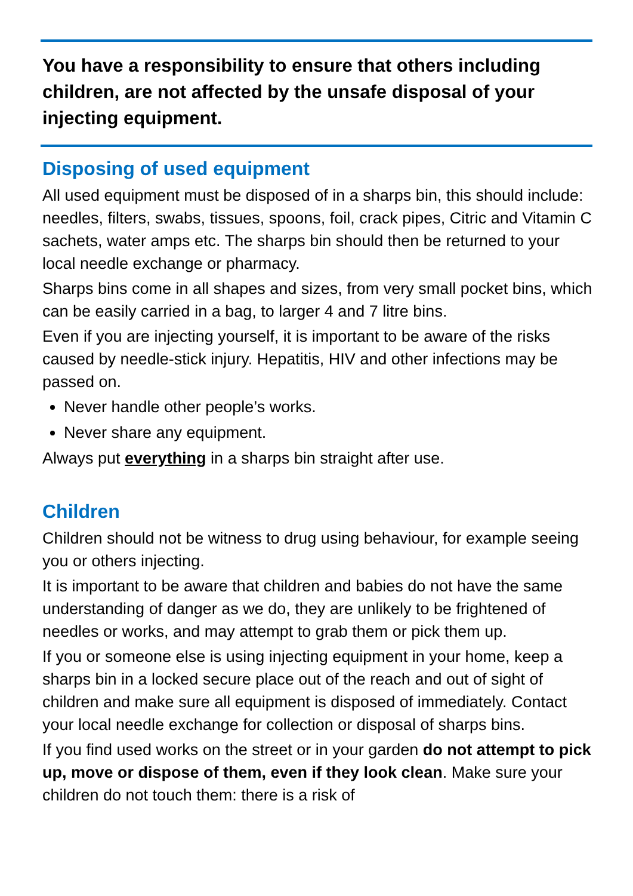You have a responsibility to ensure that others including children, are not affected by the unsafe disposal of your injecting equipment.
Disposing of used equipment
All used equipment must be disposed of in a sharps bin, this should include: needles, filters, swabs, tissues, spoons, foil, crack pipes, Citric and Vitamin C sachets, water amps etc. The sharps bin should then be returned to your local needle exchange or pharmacy.
Sharps bins come in all shapes and sizes, from very small pocket bins, which can be easily carried in a bag, to larger 4 and 7 litre bins.
Even if you are injecting yourself, it is important to be aware of the risks caused by needle-stick injury. Hepatitis, HIV and other infections may be passed on.
Never handle other people’s works.
Never share any equipment.
Always put everything in a sharps bin straight after use.
Children
Children should not be witness to drug using behaviour, for example seeing you or others injecting.
It is important to be aware that children and babies do not have the same understanding of danger as we do, they are unlikely to be frightened of needles or works, and may attempt to grab them or pick them up.
If you or someone else is using injecting equipment in your home, keep a sharps bin in a locked secure place out of the reach and out of sight of children and make sure all equipment is disposed of immediately. Contact your local needle exchange for collection or disposal of sharps bins.
If you find used works on the street or in your garden do not attempt to pick up, move or dispose of them, even if they look clean. Make sure your children do not touch them: there is a risk of